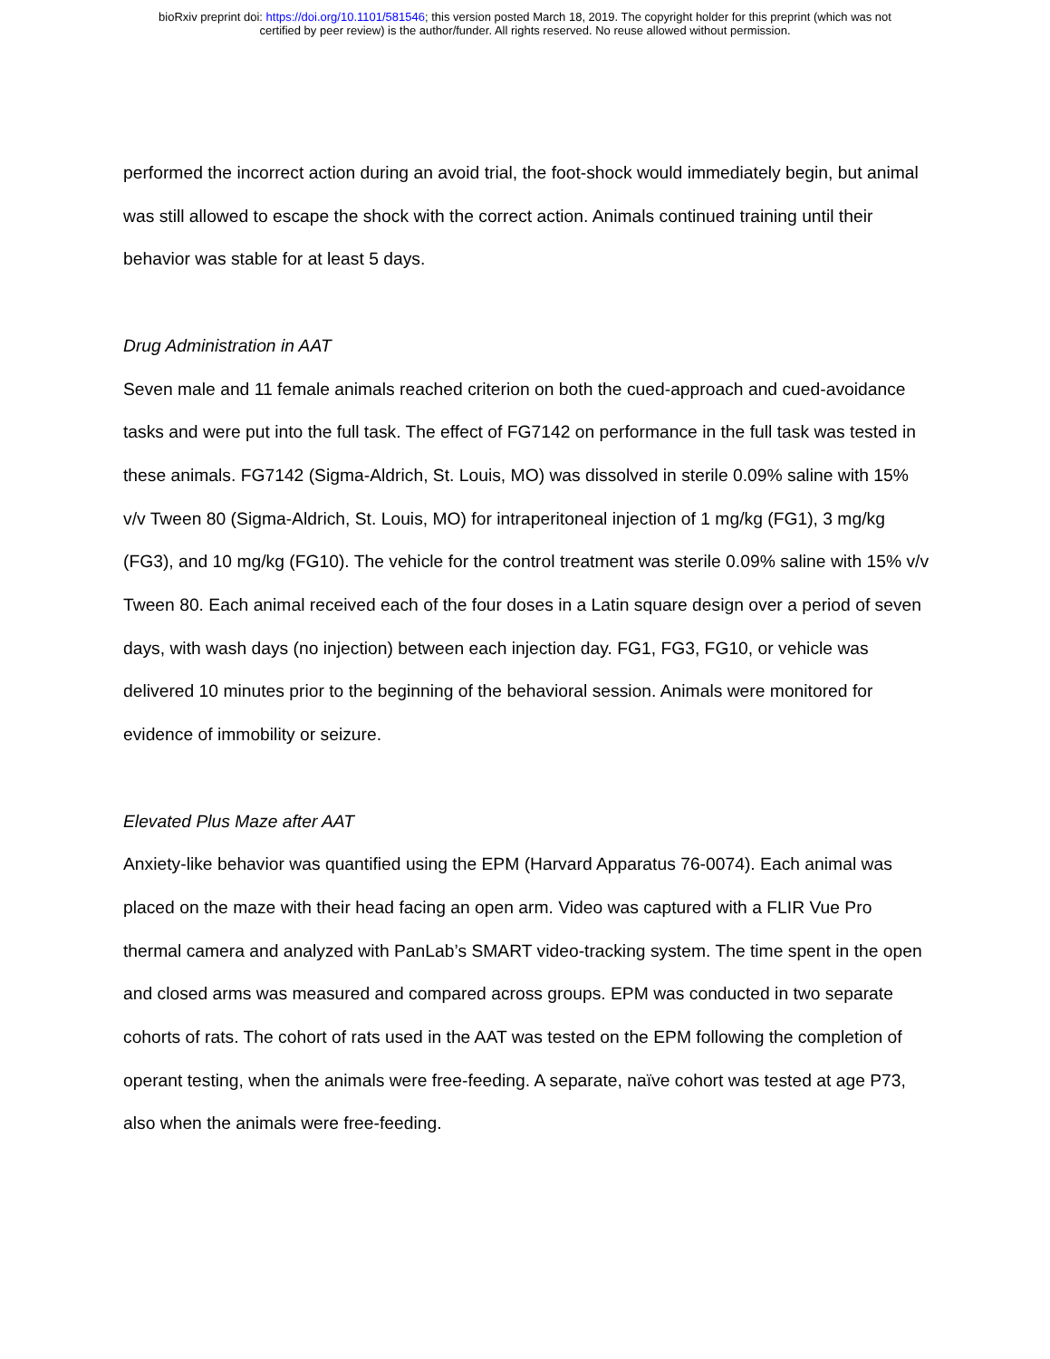bioRxiv preprint doi: https://doi.org/10.1101/581546; this version posted March 18, 2019. The copyright holder for this preprint (which was not
certified by peer review) is the author/funder. All rights reserved. No reuse allowed without permission.
performed the incorrect action during an avoid trial, the foot-shock would immediately begin, but animal was still allowed to escape the shock with the correct action. Animals continued training until their behavior was stable for at least 5 days.
Drug Administration in AAT
Seven male and 11 female animals reached criterion on both the cued-approach and cued-avoidance tasks and were put into the full task. The effect of FG7142 on performance in the full task was tested in these animals. FG7142 (Sigma-Aldrich, St. Louis, MO) was dissolved in sterile 0.09% saline with 15% v/v Tween 80 (Sigma-Aldrich, St. Louis, MO) for intraperitoneal injection of 1 mg/kg (FG1), 3 mg/kg (FG3), and 10 mg/kg (FG10). The vehicle for the control treatment was sterile 0.09% saline with 15% v/v Tween 80. Each animal received each of the four doses in a Latin square design over a period of seven days, with wash days (no injection) between each injection day. FG1, FG3, FG10, or vehicle was delivered 10 minutes prior to the beginning of the behavioral session. Animals were monitored for evidence of immobility or seizure.
Elevated Plus Maze after AAT
Anxiety-like behavior was quantified using the EPM (Harvard Apparatus 76-0074). Each animal was placed on the maze with their head facing an open arm. Video was captured with a FLIR Vue Pro thermal camera and analyzed with PanLab’s SMART video-tracking system. The time spent in the open and closed arms was measured and compared across groups. EPM was conducted in two separate cohorts of rats. The cohort of rats used in the AAT was tested on the EPM following the completion of operant testing, when the animals were free-feeding. A separate, naïve cohort was tested at age P73, also when the animals were free-feeding.